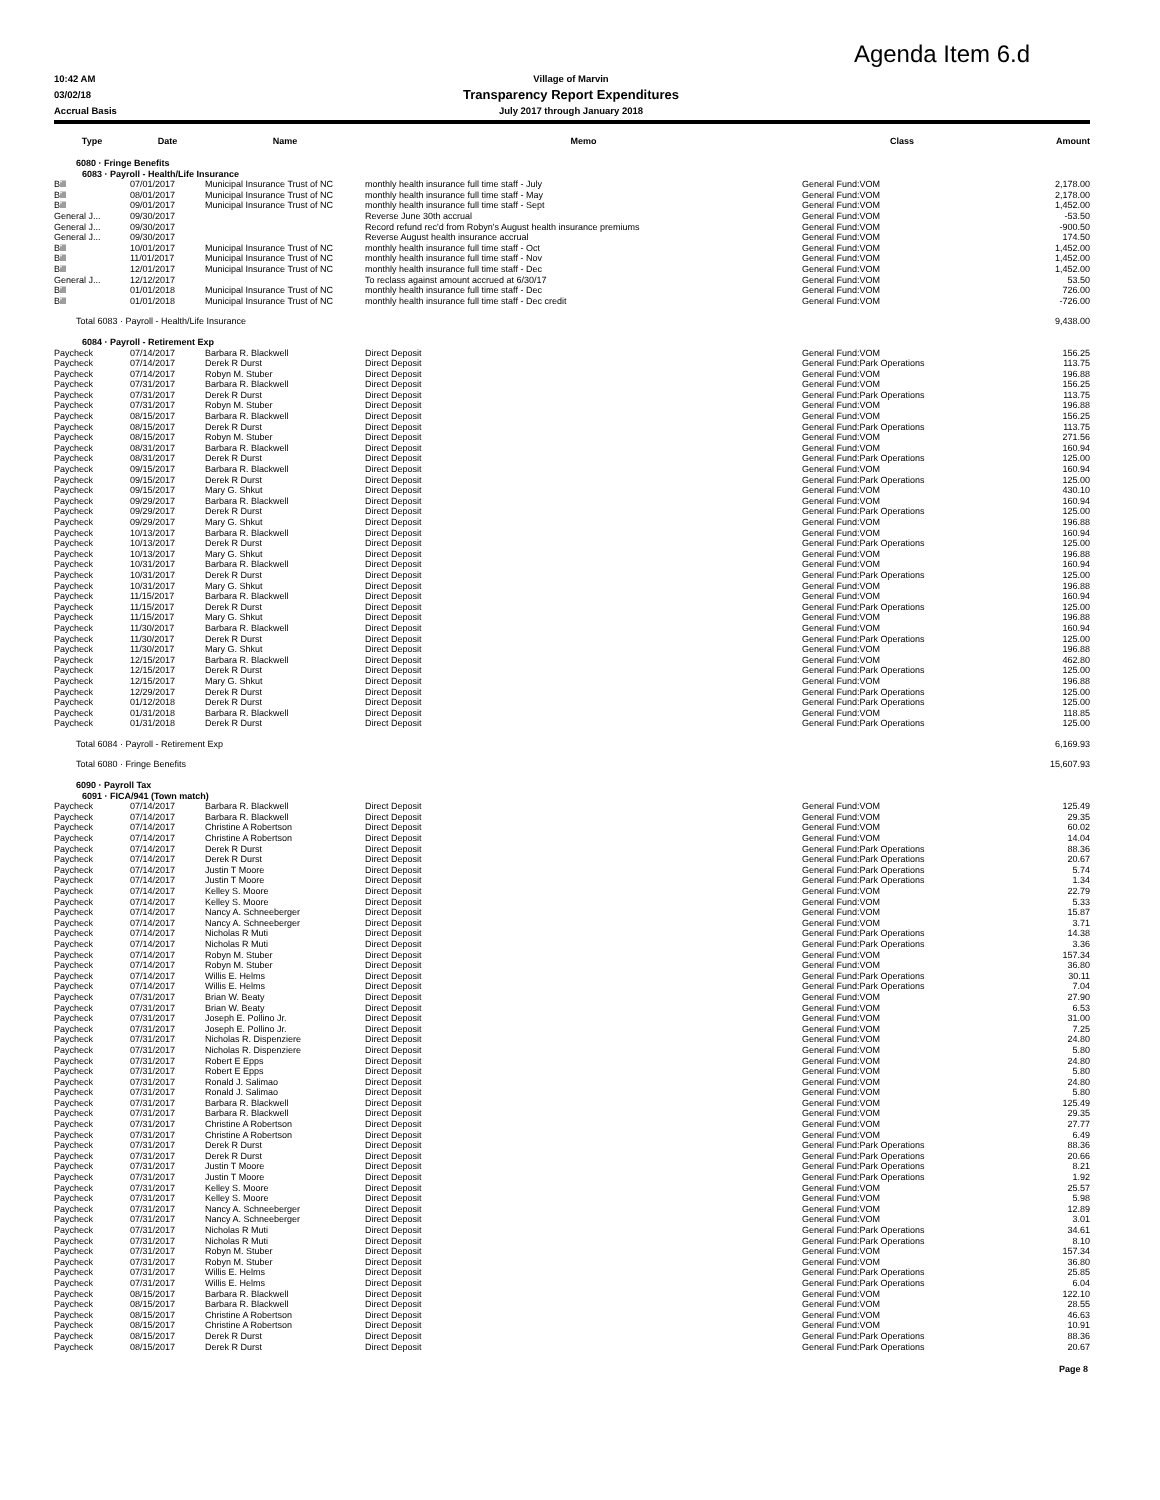Agenda Item 6.d
10:42 AM Village of Marvin
03/02/18
Transparency Report Expenditures
Accrual Basis July 2017 through January 2018
| Type | Date | Name | Memo | Class | Amount |
| --- | --- | --- | --- | --- | --- |
| 6080 · Fringe Benefits | | | | | |
| 6083 · Payroll - Health/Life Insurance | | | | | |
| Bill | 07/01/2017 | Municipal Insurance Trust of NC | monthly health insurance full time staff - July | General Fund:VOM | 2,178.00 |
| Bill | 08/01/2017 | Municipal Insurance Trust of NC | monthly health insurance full time staff - May | General Fund:VOM | 2,178.00 |
| Bill | 09/01/2017 | Municipal Insurance Trust of NC | monthly health insurance full time staff - Sept | General Fund:VOM | 1,452.00 |
| General J... | 09/30/2017 | | Reverse June 30th accrual | General Fund:VOM | -53.50 |
| General J... | 09/30/2017 | | Record refund rec'd from Robyn's August health insurance premiums | General Fund:VOM | -900.50 |
| General J... | 09/30/2017 | | Reverse August health insurance accrual | General Fund:VOM | 174.50 |
| Bill | 10/01/2017 | Municipal Insurance Trust of NC | monthly health insurance full time staff - Oct | General Fund:VOM | 1,452.00 |
| Bill | 11/01/2017 | Municipal Insurance Trust of NC | monthly health insurance full time staff - Nov | General Fund:VOM | 1,452.00 |
| Bill | 12/01/2017 | Municipal Insurance Trust of NC | monthly health insurance full time staff - Dec | General Fund:VOM | 1,452.00 |
| General J... | 12/12/2017 | | To reclass against amount accrued at 6/30/17 | General Fund:VOM | 53.50 |
| Bill | 01/01/2018 | Municipal Insurance Trust of NC | monthly health insurance full time staff - Dec | General Fund:VOM | 726.00 |
| Bill | 01/01/2018 | Municipal Insurance Trust of NC | monthly health insurance full time staff - Dec credit | General Fund:VOM | -726.00 |
| Total 6083 · Payroll - Health/Life Insurance | | | | | 9,438.00 |
| 6084 · Payroll - Retirement Exp | | | | | |
| Paycheck | 07/14/2017 | Barbara R. Blackwell | Direct Deposit | General Fund:VOM | 156.25 |
| Paycheck | 07/14/2017 | Derek R Durst | Direct Deposit | General Fund:Park Operations | 113.75 |
| Paycheck | 07/14/2017 | Robyn M. Stuber | Direct Deposit | General Fund:VOM | 196.88 |
| Paycheck | 07/31/2017 | Barbara R. Blackwell | Direct Deposit | General Fund:VOM | 156.25 |
| Paycheck | 07/31/2017 | Derek R Durst | Direct Deposit | General Fund:Park Operations | 113.75 |
| Paycheck | 07/31/2017 | Robyn M. Stuber | Direct Deposit | General Fund:VOM | 196.88 |
| Paycheck | 08/15/2017 | Barbara R. Blackwell | Direct Deposit | General Fund:VOM | 156.25 |
| Paycheck | 08/15/2017 | Derek R Durst | Direct Deposit | General Fund:Park Operations | 113.75 |
| Paycheck | 08/15/2017 | Robyn M. Stuber | Direct Deposit | General Fund:VOM | 271.56 |
| Paycheck | 08/31/2017 | Barbara R. Blackwell | Direct Deposit | General Fund:VOM | 160.94 |
| Paycheck | 08/31/2017 | Derek R Durst | Direct Deposit | General Fund:Park Operations | 125.00 |
| Paycheck | 09/15/2017 | Barbara R. Blackwell | Direct Deposit | General Fund:VOM | 160.94 |
| Paycheck | 09/15/2017 | Derek R Durst | Direct Deposit | General Fund:Park Operations | 125.00 |
| Paycheck | 09/15/2017 | Mary G. Shkut | Direct Deposit | General Fund:VOM | 430.10 |
| Paycheck | 09/29/2017 | Barbara R. Blackwell | Direct Deposit | General Fund:VOM | 160.94 |
| Paycheck | 09/29/2017 | Derek R Durst | Direct Deposit | General Fund:Park Operations | 125.00 |
| Paycheck | 09/29/2017 | Mary G. Shkut | Direct Deposit | General Fund:VOM | 196.88 |
| Paycheck | 10/13/2017 | Barbara R. Blackwell | Direct Deposit | General Fund:VOM | 160.94 |
| Paycheck | 10/13/2017 | Derek R Durst | Direct Deposit | General Fund:Park Operations | 125.00 |
| Paycheck | 10/13/2017 | Mary G. Shkut | Direct Deposit | General Fund:VOM | 196.88 |
| Paycheck | 10/31/2017 | Barbara R. Blackwell | Direct Deposit | General Fund:VOM | 160.94 |
| Paycheck | 10/31/2017 | Derek R Durst | Direct Deposit | General Fund:Park Operations | 125.00 |
| Paycheck | 10/31/2017 | Mary G. Shkut | Direct Deposit | General Fund:VOM | 196.88 |
| Paycheck | 11/15/2017 | Barbara R. Blackwell | Direct Deposit | General Fund:VOM | 160.94 |
| Paycheck | 11/15/2017 | Derek R Durst | Direct Deposit | General Fund:Park Operations | 125.00 |
| Paycheck | 11/15/2017 | Mary G. Shkut | Direct Deposit | General Fund:VOM | 196.88 |
| Paycheck | 11/30/2017 | Barbara R. Blackwell | Direct Deposit | General Fund:VOM | 160.94 |
| Paycheck | 11/30/2017 | Derek R Durst | Direct Deposit | General Fund:Park Operations | 125.00 |
| Paycheck | 11/30/2017 | Mary G. Shkut | Direct Deposit | General Fund:VOM | 196.88 |
| Paycheck | 12/15/2017 | Barbara R. Blackwell | Direct Deposit | General Fund:VOM | 462.80 |
| Paycheck | 12/15/2017 | Derek R Durst | Direct Deposit | General Fund:Park Operations | 125.00 |
| Paycheck | 12/15/2017 | Mary G. Shkut | Direct Deposit | General Fund:VOM | 196.88 |
| Paycheck | 12/29/2017 | Derek R Durst | Direct Deposit | General Fund:Park Operations | 125.00 |
| Paycheck | 01/12/2018 | Derek R Durst | Direct Deposit | General Fund:Park Operations | 125.00 |
| Paycheck | 01/31/2018 | Barbara R. Blackwell | Direct Deposit | General Fund:VOM | 118.85 |
| Paycheck | 01/31/2018 | Derek R Durst | Direct Deposit | General Fund:Park Operations | 125.00 |
| Total 6084 · Payroll - Retirement Exp | | | | | 6,169.93 |
| Total 6080 · Fringe Benefits | | | | | 15,607.93 |
| 6090 · Payroll Tax | | | | | |
| 6091 · FICA/941 (Town match) | | | | | |
| Paycheck | 07/14/2017 | Barbara R. Blackwell | Direct Deposit | General Fund:VOM | 125.49 |
| Paycheck | 07/14/2017 | Barbara R. Blackwell | Direct Deposit | General Fund:VOM | 29.35 |
| Paycheck | 07/14/2017 | Christine A Robertson | Direct Deposit | General Fund:VOM | 60.02 |
| Paycheck | 07/14/2017 | Christine A Robertson | Direct Deposit | General Fund:VOM | 14.04 |
| Paycheck | 07/14/2017 | Derek R Durst | Direct Deposit | General Fund:Park Operations | 88.36 |
| Paycheck | 07/14/2017 | Derek R Durst | Direct Deposit | General Fund:Park Operations | 20.67 |
| Paycheck | 07/14/2017 | Justin T Moore | Direct Deposit | General Fund:Park Operations | 5.74 |
| Paycheck | 07/14/2017 | Justin T Moore | Direct Deposit | General Fund:Park Operations | 1.34 |
| Paycheck | 07/14/2017 | Kelley S. Moore | Direct Deposit | General Fund:VOM | 22.79 |
| Paycheck | 07/14/2017 | Kelley S. Moore | Direct Deposit | General Fund:VOM | 5.33 |
| Paycheck | 07/14/2017 | Nancy A. Schneeberger | Direct Deposit | General Fund:VOM | 15.87 |
| Paycheck | 07/14/2017 | Nancy A. Schneeberger | Direct Deposit | General Fund:VOM | 3.71 |
| Paycheck | 07/14/2017 | Nicholas R Muti | Direct Deposit | General Fund:Park Operations | 14.38 |
| Paycheck | 07/14/2017 | Nicholas R Muti | Direct Deposit | General Fund:Park Operations | 3.36 |
| Paycheck | 07/14/2017 | Robyn M. Stuber | Direct Deposit | General Fund:VOM | 157.34 |
| Paycheck | 07/14/2017 | Robyn M. Stuber | Direct Deposit | General Fund:VOM | 36.80 |
| Paycheck | 07/14/2017 | Willis E. Helms | Direct Deposit | General Fund:Park Operations | 30.11 |
| Paycheck | 07/14/2017 | Willis E. Helms | Direct Deposit | General Fund:Park Operations | 7.04 |
| Paycheck | 07/31/2017 | Brian W. Beaty | Direct Deposit | General Fund:VOM | 27.90 |
| Paycheck | 07/31/2017 | Brian W. Beaty | Direct Deposit | General Fund:VOM | 6.53 |
| Paycheck | 07/31/2017 | Joseph E. Pollino Jr. | Direct Deposit | General Fund:VOM | 31.00 |
| Paycheck | 07/31/2017 | Joseph E. Pollino Jr. | Direct Deposit | General Fund:VOM | 7.25 |
| Paycheck | 07/31/2017 | Nicholas R. Dispenziere | Direct Deposit | General Fund:VOM | 24.80 |
| Paycheck | 07/31/2017 | Nicholas R. Dispenziere | Direct Deposit | General Fund:VOM | 5.80 |
| Paycheck | 07/31/2017 | Robert E Epps | Direct Deposit | General Fund:VOM | 24.80 |
| Paycheck | 07/31/2017 | Robert E Epps | Direct Deposit | General Fund:VOM | 5.80 |
| Paycheck | 07/31/2017 | Ronald J. Salimao | Direct Deposit | General Fund:VOM | 24.80 |
| Paycheck | 07/31/2017 | Ronald J. Salimao | Direct Deposit | General Fund:VOM | 5.80 |
| Paycheck | 07/31/2017 | Barbara R. Blackwell | Direct Deposit | General Fund:VOM | 125.49 |
| Paycheck | 07/31/2017 | Barbara R. Blackwell | Direct Deposit | General Fund:VOM | 29.35 |
| Paycheck | 07/31/2017 | Christine A Robertson | Direct Deposit | General Fund:VOM | 27.77 |
| Paycheck | 07/31/2017 | Christine A Robertson | Direct Deposit | General Fund:VOM | 6.49 |
| Paycheck | 07/31/2017 | Derek R Durst | Direct Deposit | General Fund:Park Operations | 88.36 |
| Paycheck | 07/31/2017 | Derek R Durst | Direct Deposit | General Fund:Park Operations | 20.66 |
| Paycheck | 07/31/2017 | Justin T Moore | Direct Deposit | General Fund:Park Operations | 8.21 |
| Paycheck | 07/31/2017 | Justin T Moore | Direct Deposit | General Fund:Park Operations | 1.92 |
| Paycheck | 07/31/2017 | Kelley S. Moore | Direct Deposit | General Fund:VOM | 25.57 |
| Paycheck | 07/31/2017 | Kelley S. Moore | Direct Deposit | General Fund:VOM | 5.98 |
| Paycheck | 07/31/2017 | Nancy A. Schneeberger | Direct Deposit | General Fund:VOM | 12.89 |
| Paycheck | 07/31/2017 | Nancy A. Schneeberger | Direct Deposit | General Fund:VOM | 3.01 |
| Paycheck | 07/31/2017 | Nicholas R Muti | Direct Deposit | General Fund:Park Operations | 34.61 |
| Paycheck | 07/31/2017 | Nicholas R Muti | Direct Deposit | General Fund:Park Operations | 8.10 |
| Paycheck | 07/31/2017 | Robyn M. Stuber | Direct Deposit | General Fund:VOM | 157.34 |
| Paycheck | 07/31/2017 | Robyn M. Stuber | Direct Deposit | General Fund:VOM | 36.80 |
| Paycheck | 07/31/2017 | Willis E. Helms | Direct Deposit | General Fund:Park Operations | 25.85 |
| Paycheck | 07/31/2017 | Willis E. Helms | Direct Deposit | General Fund:Park Operations | 6.04 |
| Paycheck | 08/15/2017 | Barbara R. Blackwell | Direct Deposit | General Fund:VOM | 122.10 |
| Paycheck | 08/15/2017 | Barbara R. Blackwell | Direct Deposit | General Fund:VOM | 28.55 |
| Paycheck | 08/15/2017 | Christine A Robertson | Direct Deposit | General Fund:VOM | 46.63 |
| Paycheck | 08/15/2017 | Christine A Robertson | Direct Deposit | General Fund:VOM | 10.91 |
| Paycheck | 08/15/2017 | Derek R Durst | Direct Deposit | General Fund:Park Operations | 88.36 |
| Paycheck | 08/15/2017 | Derek R Durst | Direct Deposit | General Fund:Park Operations | 20.67 |
Page 8